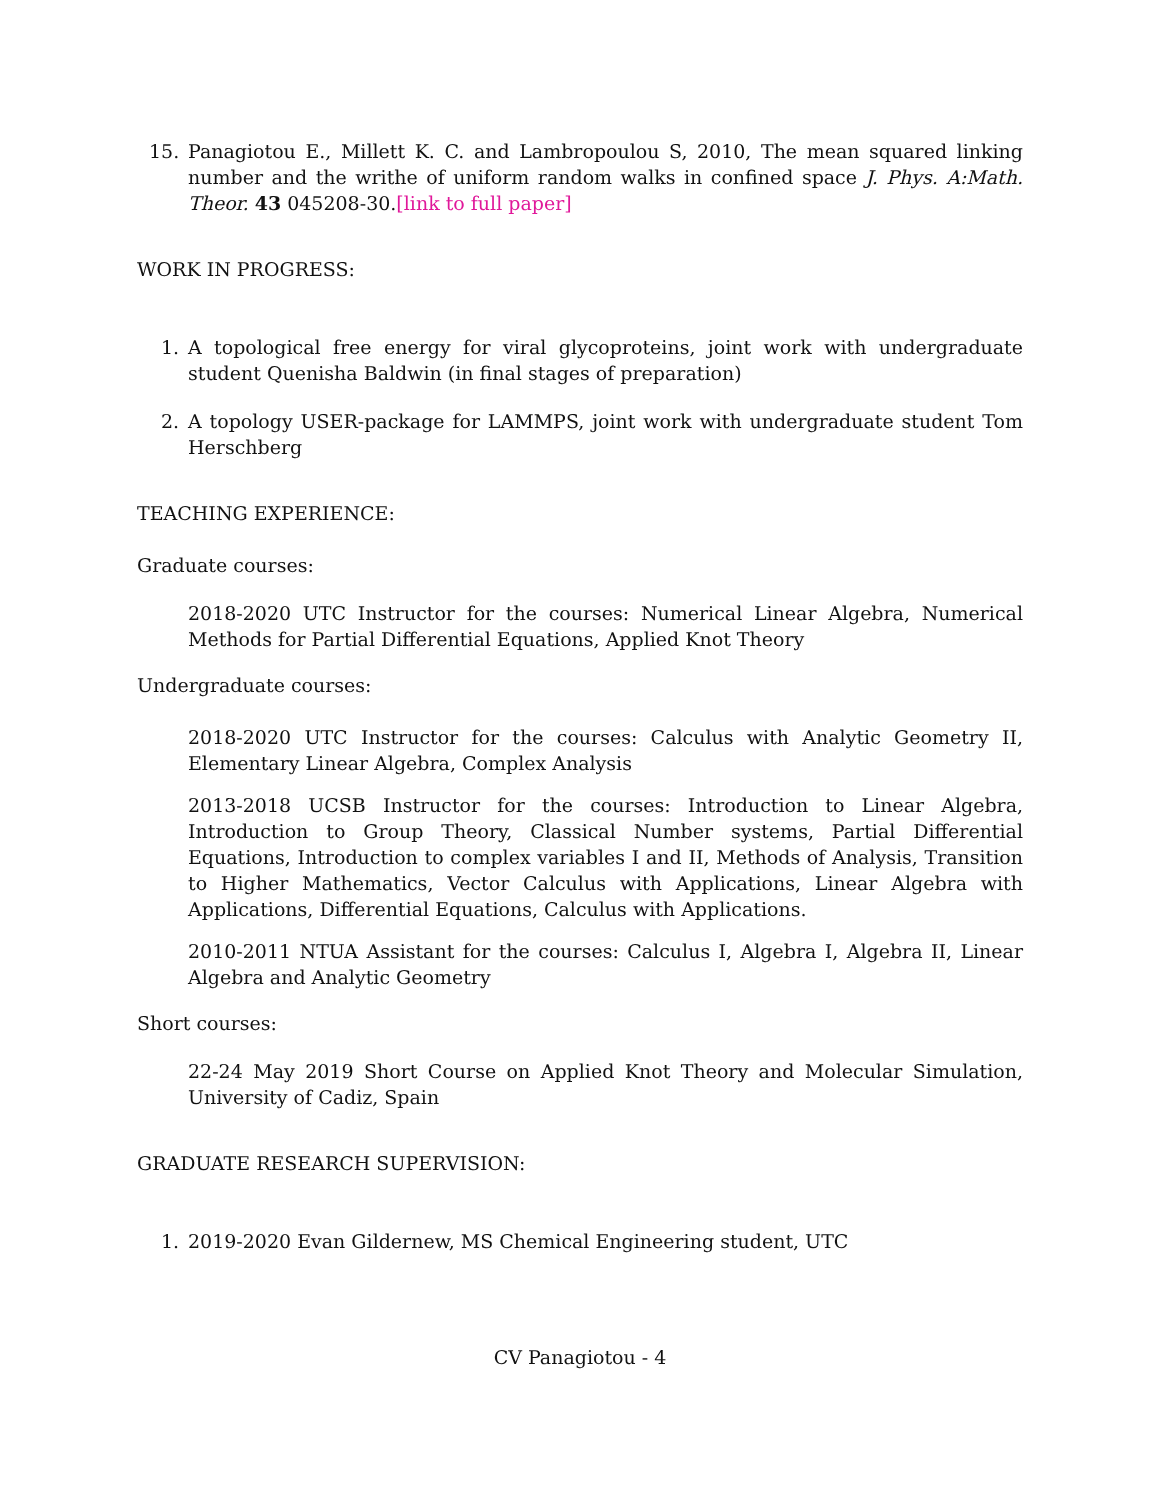15. Panagiotou E., Millett K. C. and Lambropoulou S, 2010, The mean squared linking number and the writhe of uniform random walks in confined space J. Phys. A:Math. Theor. 43 045208-30.[link to full paper]
WORK IN PROGRESS:
1. A topological free energy for viral glycoproteins, joint work with undergraduate student Quenisha Baldwin (in final stages of preparation)
2. A topology USER-package for LAMMPS, joint work with undergraduate student Tom Herschberg
TEACHING EXPERIENCE:
Graduate courses:
2018-2020 UTC Instructor for the courses: Numerical Linear Algebra, Numerical Methods for Partial Differential Equations, Applied Knot Theory
Undergraduate courses:
2018-2020 UTC Instructor for the courses: Calculus with Analytic Geometry II, Elementary Linear Algebra, Complex Analysis
2013-2018 UCSB Instructor for the courses: Introduction to Linear Algebra, Introduction to Group Theory, Classical Number systems, Partial Differential Equations, Introduction to complex variables I and II, Methods of Analysis, Transition to Higher Mathematics, Vector Calculus with Applications, Linear Algebra with Applications, Differential Equations, Calculus with Applications.
2010-2011 NTUA Assistant for the courses: Calculus I, Algebra I, Algebra II, Linear Algebra and Analytic Geometry
Short courses:
22-24 May 2019 Short Course on Applied Knot Theory and Molecular Simulation, University of Cadiz, Spain
GRADUATE RESEARCH SUPERVISION:
1. 2019-2020 Evan Gildernew, MS Chemical Engineering student, UTC
CV Panagiotou - 4